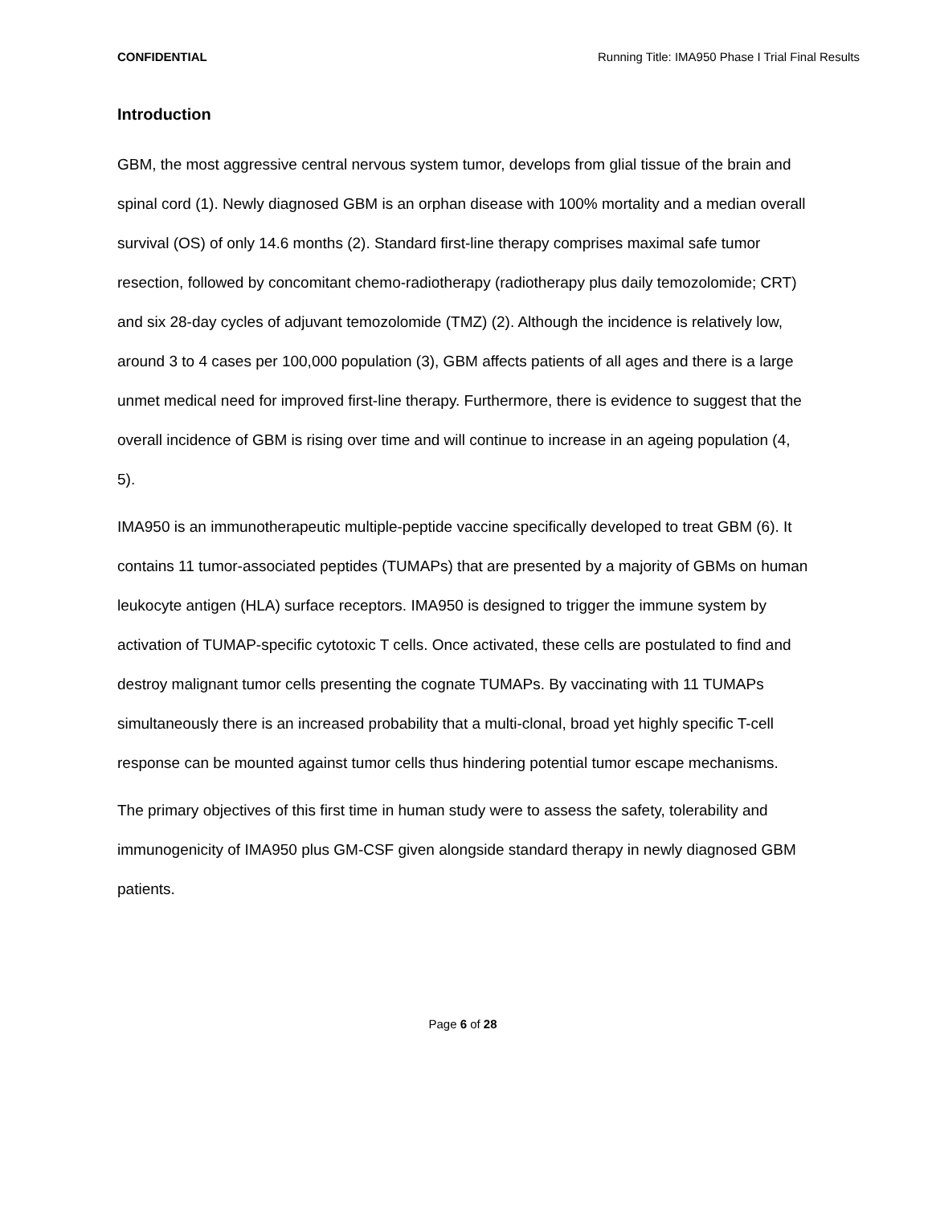CONFIDENTIAL Running Title: IMA950 Phase I Trial Final Results
Introduction
GBM, the most aggressive central nervous system tumor, develops from glial tissue of the brain and spinal cord (1). Newly diagnosed GBM is an orphan disease with 100% mortality and a median overall survival (OS) of only 14.6 months (2). Standard first-line therapy comprises maximal safe tumor resection, followed by concomitant chemo-radiotherapy (radiotherapy plus daily temozolomide; CRT) and six 28-day cycles of adjuvant temozolomide (TMZ) (2). Although the incidence is relatively low, around 3 to 4 cases per 100,000 population (3), GBM affects patients of all ages and there is a large unmet medical need for improved first-line therapy. Furthermore, there is evidence to suggest that the overall incidence of GBM is rising over time and will continue to increase in an ageing population (4, 5).
IMA950 is an immunotherapeutic multiple-peptide vaccine specifically developed to treat GBM (6). It contains 11 tumor-associated peptides (TUMAPs) that are presented by a majority of GBMs on human leukocyte antigen (HLA) surface receptors. IMA950 is designed to trigger the immune system by activation of TUMAP-specific cytotoxic T cells. Once activated, these cells are postulated to find and destroy malignant tumor cells presenting the cognate TUMAPs. By vaccinating with 11 TUMAPs simultaneously there is an increased probability that a multi-clonal, broad yet highly specific T-cell response can be mounted against tumor cells thus hindering potential tumor escape mechanisms.
The primary objectives of this first time in human study were to assess the safety, tolerability and immunogenicity of IMA950 plus GM-CSF given alongside standard therapy in newly diagnosed GBM patients.
Page 6 of 28